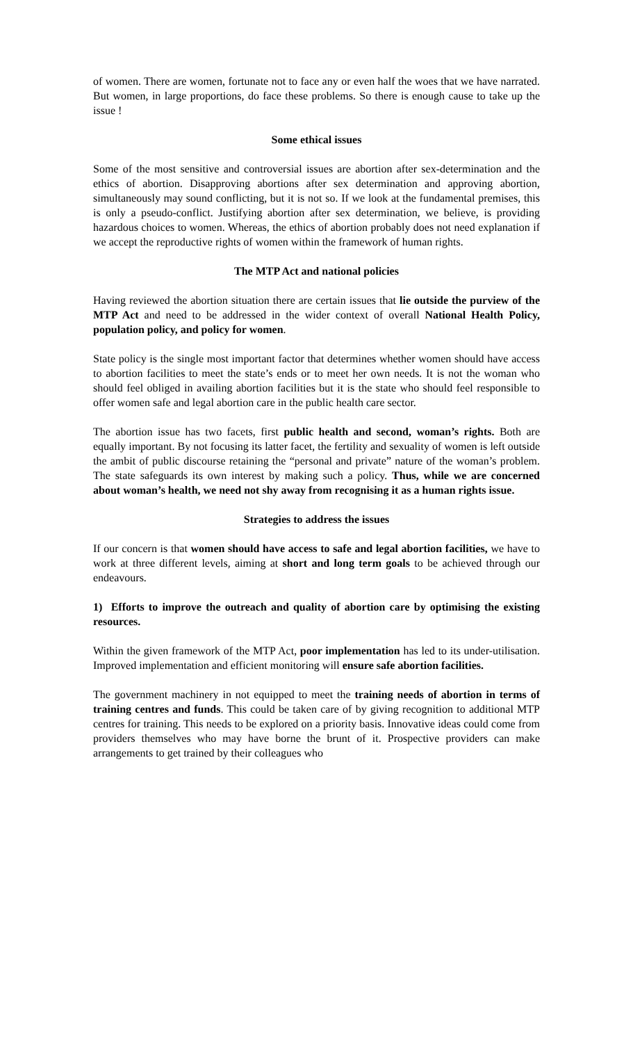of women. There are women, fortunate not to face any or even half the woes that we have narrated. But women, in large proportions, do face these problems. So there is enough cause to take up the issue !
Some ethical issues
Some of the most sensitive and controversial issues are abortion after sex-determination and the ethics of abortion. Disapproving abortions after sex determination and approving abortion, simultaneously may sound conflicting, but it is not so. If we look at the fundamental premises, this is only a pseudo-conflict. Justifying abortion after sex determination, we believe, is providing hazardous choices to women. Whereas, the ethics of abortion probably does not need explanation if we accept the reproductive rights of women within the framework of human rights.
The MTP Act and national policies
Having reviewed the abortion situation there are certain issues that lie outside the purview of the MTP Act and need to be addressed in the wider context of overall National Health Policy, population policy, and policy for women.
State policy is the single most important factor that determines whether women should have access to abortion facilities to meet the state’s ends or to meet her own needs. It is not the woman who should feel obliged in availing abortion facilities but it is the state who should feel responsible to offer women safe and legal abortion care in the public health care sector.
The abortion issue has two facets, first public health and second, woman’s rights. Both are equally important. By not focusing its latter facet, the fertility and sexuality of women is left outside the ambit of public discourse retaining the “personal and private” nature of the woman’s problem. The state safeguards its own interest by making such a policy. Thus, while we are concerned about woman’s health, we need not shy away from recognising it as a human rights issue.
Strategies to address the issues
If our concern is that women should have access to safe and legal abortion facilities, we have to work at three different levels, aiming at short and long term goals to be achieved through our endeavours.
1) Efforts to improve the outreach and quality of abortion care by optimising the existing resources.
Within the given framework of the MTP Act, poor implementation has led to its under-utilisation. Improved implementation and efficient monitoring will ensure safe abortion facilities.
The government machinery in not equipped to meet the training needs of abortion in terms of training centres and funds. This could be taken care of by giving recognition to additional MTP centres for training. This needs to be explored on a priority basis. Innovative ideas could come from providers themselves who may have borne the brunt of it. Prospective providers can make arrangements to get trained by their colleagues who